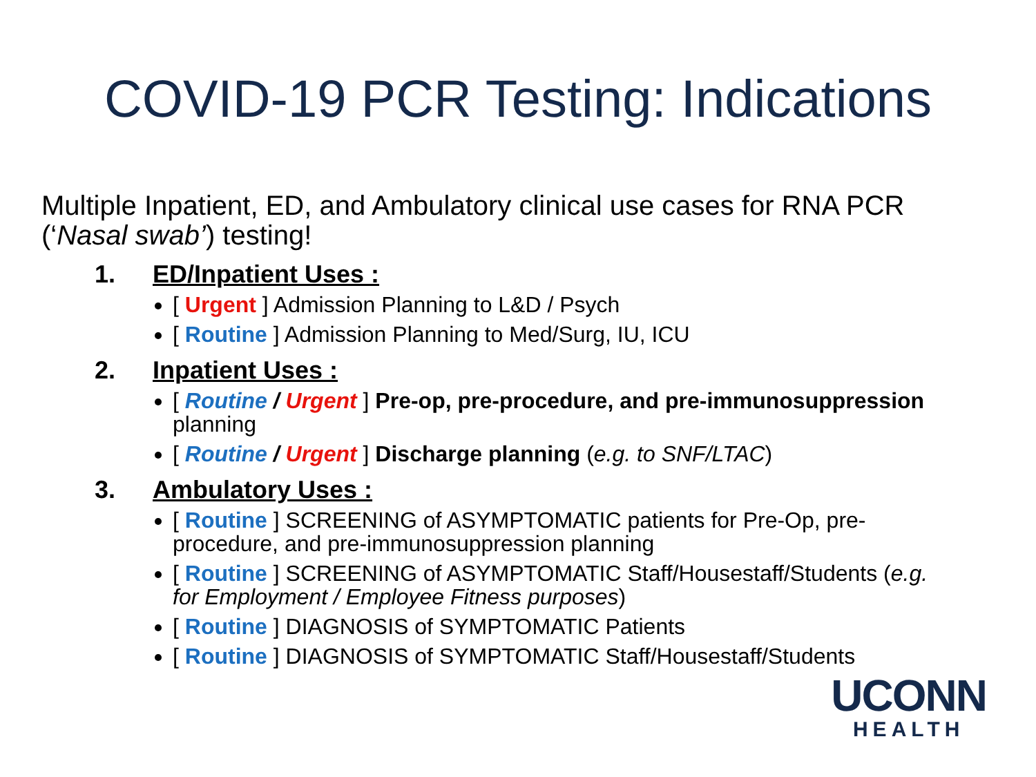COVID-19 PCR Testing: Indications
Multiple Inpatient, ED, and Ambulatory clinical use cases for RNA PCR (‘Nasal swab’) testing!
1. ED/Inpatient Uses :
[ Urgent ] Admission Planning to L&D / Psych
[ Routine ] Admission Planning to Med/Surg, IU, ICU
2. Inpatient Uses :
[ Routine / Urgent ] Pre-op, pre-procedure, and pre-immunosuppression planning
[ Routine / Urgent ] Discharge planning (e.g. to SNF/LTAC)
3. Ambulatory Uses :
[ Routine ] SCREENING of ASYMPTOMATIC patients for Pre-Op, pre-procedure, and pre-immunosuppression planning
[ Routine ] SCREENING of ASYMPTOMATIC Staff/Housestaff/Students (e.g. for Employment / Employee Fitness purposes)
[ Routine ] DIAGNOSIS of SYMPTOMATIC Patients
[ Routine ] DIAGNOSIS of SYMPTOMATIC Staff/Housestaff/Students
UCONN
HEALTH